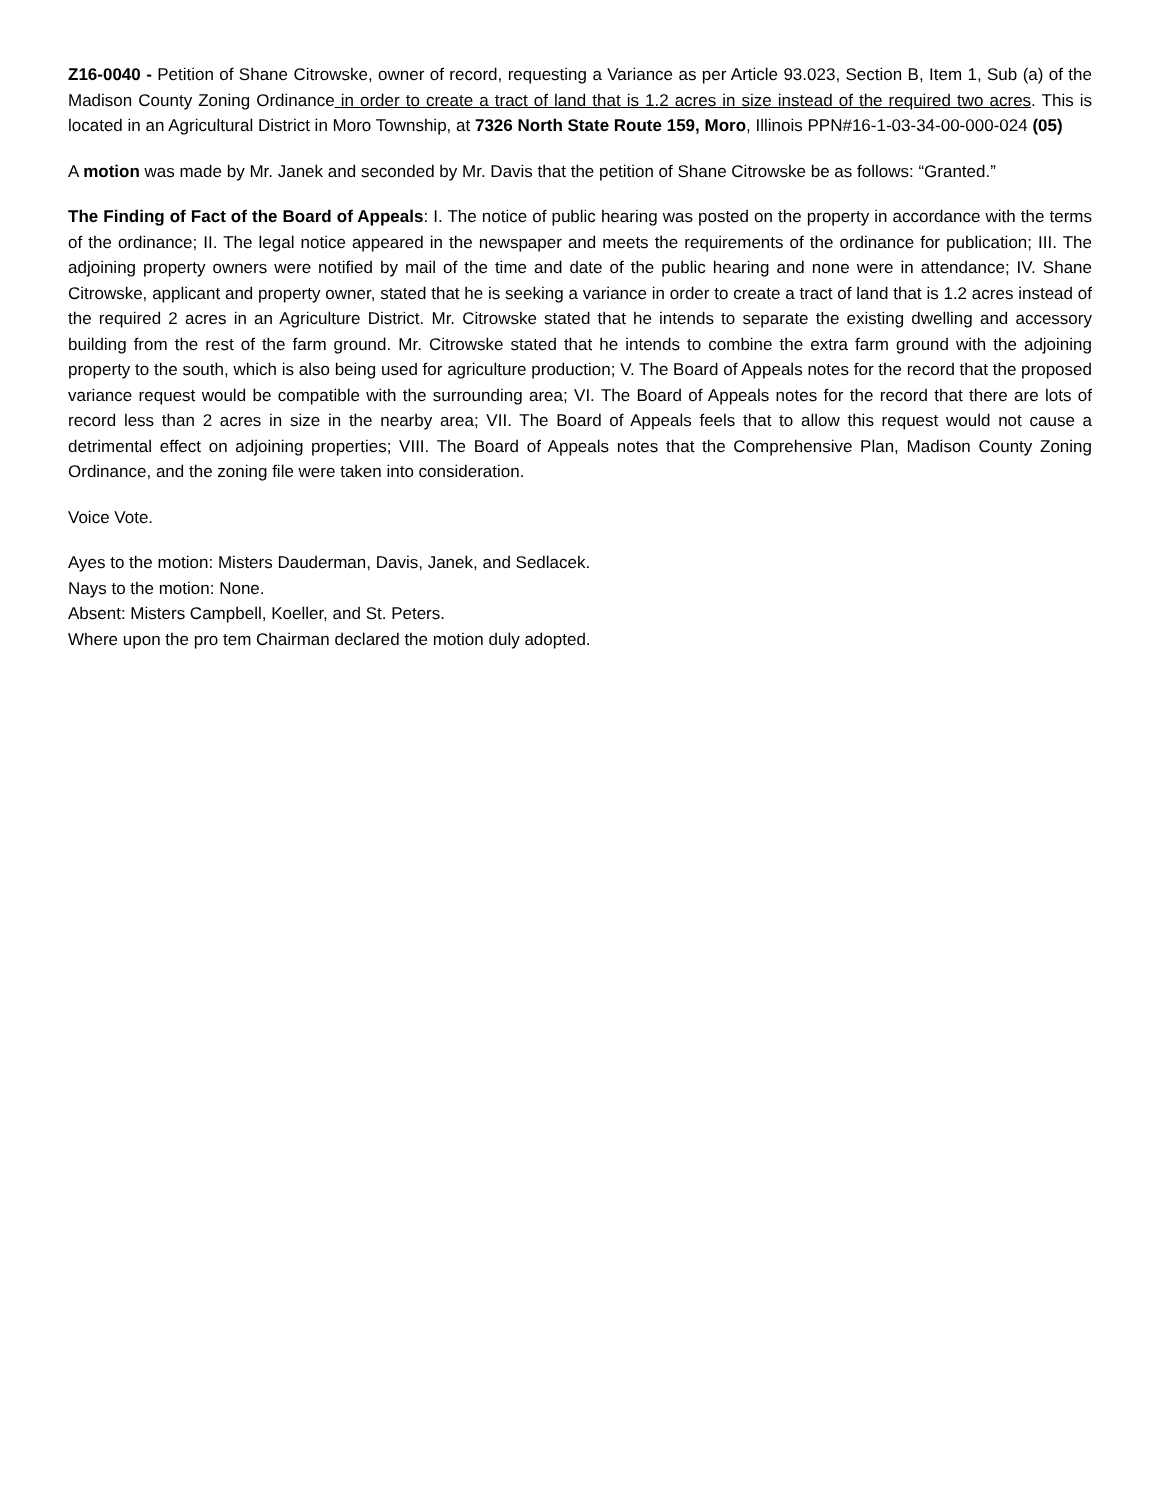Z16-0040 - Petition of Shane Citrowske, owner of record, requesting a Variance as per Article 93.023, Section B, Item 1, Sub (a) of the Madison County Zoning Ordinance in order to create a tract of land that is 1.2 acres in size instead of the required two acres. This is located in an Agricultural District in Moro Township, at 7326 North State Route 159, Moro, Illinois PPN#16-1-03-34-00-000-024 (05)
A motion was made by Mr. Janek and seconded by Mr. Davis that the petition of Shane Citrowske be as follows: “Granted.”
The Finding of Fact of the Board of Appeals: I. The notice of public hearing was posted on the property in accordance with the terms of the ordinance; II. The legal notice appeared in the newspaper and meets the requirements of the ordinance for publication; III. The adjoining property owners were notified by mail of the time and date of the public hearing and none were in attendance; IV. Shane Citrowske, applicant and property owner, stated that he is seeking a variance in order to create a tract of land that is 1.2 acres instead of the required 2 acres in an Agriculture District. Mr. Citrowske stated that he intends to separate the existing dwelling and accessory building from the rest of the farm ground. Mr. Citrowske stated that he intends to combine the extra farm ground with the adjoining property to the south, which is also being used for agriculture production; V. The Board of Appeals notes for the record that the proposed variance request would be compatible with the surrounding area; VI. The Board of Appeals notes for the record that there are lots of record less than 2 acres in size in the nearby area; VII. The Board of Appeals feels that to allow this request would not cause a detrimental effect on adjoining properties; VIII. The Board of Appeals notes that the Comprehensive Plan, Madison County Zoning Ordinance, and the zoning file were taken into consideration.
Voice Vote.
Ayes to the motion: Misters Dauderman, Davis, Janek, and Sedlacek.
Nays to the motion: None.
Absent: Misters Campbell, Koeller, and St. Peters.
Where upon the pro tem Chairman declared the motion duly adopted.